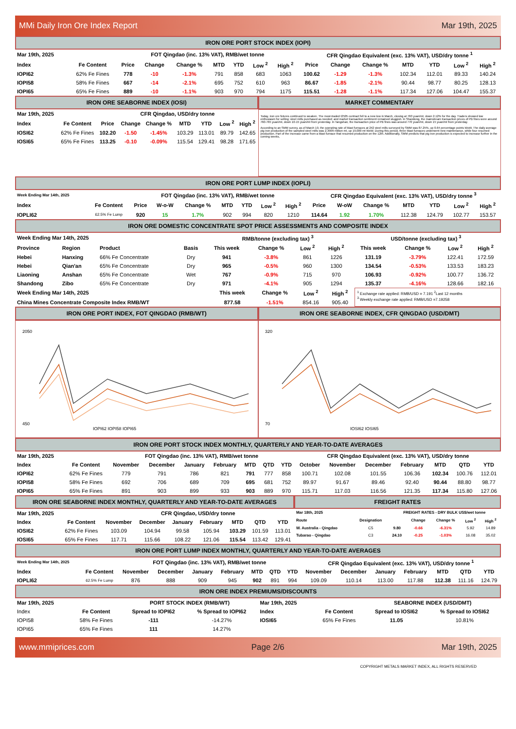MMi Daily Iron Ore Index Report Mar 19th, 2025
IRON ORE PORT STOCK INDEX (IOPI)
| Mar 19th, 2025 | | FOT Qingdao (inc. 13% VAT), RMB/wet tonne | | | | | | | CFR Qingdao Equivalent (exc. 13% VAT), USD/dry tonne <sup>1</sup> | | | | | | |
| --- | --- | --- | --- | --- | --- | --- | --- | --- | --- | --- | --- | --- | --- | --- | --- |
| Index | Fe Content | Price | Change | Change % | MTD | YTD | Low <sup>2</sup> | High <sup>2</sup> | Price | Change | Change % | MTD | YTD | Low <sup>2</sup> | High <sup>2</sup> |
| IOPI62 | 62% Fe Fines | 778 | -10 | -1.3% | 791 | 858 | 683 | 1063 | 100.62 | -1.29 | -1.3% | 102.34 | 112.01 | 89.33 | 140.24 |
| IOPI58 | 58% Fe Fines | 667 | -14 | -2.1% | 695 | 752 | 610 | 963 | 86.67 | -1.85 | -2.1% | 90.44 | 98.77 | 80.25 | 128.13 |
| IOPI65 | 65% Fe Fines | 889 | -10 | -1.1% | 903 | 970 | 794 | 1175 | 115.51 | -1.28 | -1.1% | 117.34 | 127.06 | 104.47 | 155.37 |
IRON ORE SEABORNE INDEX (IOSI)
| Mar 19th, 2025 | | CFR Qingdao, USD/dry tonne | | | | | | |
| --- | --- | --- | --- | --- | --- | --- | --- | --- |
| Index | Fe Content | Price | Change | Change % | MTD | YTD | Low <sup>2</sup> | High <sup>2</sup> |
| IOSI62 | 62% Fe Fines | 102.20 | -1.50 | -1.45% | 103.29 | 113.01 | 89.79 | 142.65 |
| IOSI65 | 65% Fe Fines | 113.25 | -0.10 | -0.09% | 115.54 | 129.41 | 98.28 | 171.65 |
MARKET COMMENTARY
Today, iron ore futures continued to weaken. The most-traded I2505 contract fell to a new low in March, closing at 760 yuan/mt, down 2.12% for the day. Traders showed low enthusiasm for selling; steel mills purchased as needed; and market transaction sentiment remained sluggish. In Shandong, the mainstream transaction prices of PB fines were around 760-765 yuan/mt, down 10-15 yuan/mt from yesterday. In Tangshan, the transaction price of PB fines was around 770 yuan/mt, down 15 yuan/mt from yesterday.
According to an SMM survey, as of March 19, the operating rate of blast furnaces at 242 steel mills surveyed by SMM was 87.25%, up 0.64 percentage points WoW. The daily average pig iron production of the sampled steel mills was 2.3909 million mt, up 19,000 mt WoW. During this period, three blast furnaces underwent new maintenance, while four resumed production. Part of the increase came from a blast furnace that resumed production on the 12th. Additionally, SMM predicts that pig iron production is expected to increase further in the coming weeks,
IRON ORE PORT LUMP INDEX (IOPLI)
| Week Ending Mar 14th, 2025 | | FOT Qingdao (inc. 13% VAT), RMB/wet tonne | | | | | | | CFR Qingdao Equivalent (exc. 13% VAT), USD/dry tonne <sup>3</sup> | | | | | | |
| --- | --- | --- | --- | --- | --- | --- | --- | --- | --- | --- | --- | --- | --- | --- | --- |
| Index | Fe Content | Price | W-o-W | Change % | MTD | YTD | Low <sup>2</sup> | High <sup>2</sup> | Price | W-oW | Change % | MTD | YTD | Low <sup>2</sup> | High <sup>2</sup> |
| IOPLI62 | 62.5% Fe Lump | 920 | 15 | 1.7% | 902 | 994 | 820 | 1210 | 114.64 | 1.92 | 1.70% | 112.38 | 124.79 | 102.77 | 153.57 |
IRON ORE DOMESTIC CONCENTRATE SPOT PRICE ASSESSMENTS AND COMPOSITE INDEX
| Week Ending Mar 14th, 2025 | | | | RMB/tonne (excluding tax) <sup>3</sup> | | | | USD/tonne (excluding tax) <sup>3</sup> | | | |
| --- | --- | --- | --- | --- | --- | --- | --- | --- | --- | --- | --- |
| Province | Region | Product | Basis | This week | Change % | Low <sup>2</sup> | High <sup>2</sup> | This week | Change % | Low <sup>2</sup> | High <sup>2</sup> |
| Hebei | Hanxing | 66% Fe Concentrate | Dry | 941 | -3.8% | 861 | 1226 | 131.19 | -3.79% | 122.41 | 172.59 |
| Hebei | Qian'an | 65% Fe Concentrate | Dry | 965 | -0.5% | 960 | 1300 | 134.54 | -0.53% | 133.53 | 183.23 |
| Liaoning | Anshan | 65% Fe Concentrate | Wet | 767 | -0.9% | 715 | 970 | 106.93 | -0.92% | 100.77 | 136.72 |
| Shandong | Zibo | 65% Fe Concentrate | Dry | 971 | -4.1% | 905 | 1294 | 135.37 | -4.16% | 128.66 | 182.16 |
| Week Ending Mar 14th, 2025 | This week | Change % | Low <sup>2</sup> | High <sup>2</sup> |
| --- | --- | --- | --- | --- |
| China Mines Concentrate Composite Index RMB/WT | 877.58 | -1.51% | 854.16 | 905.40 |
<sup>1</sup> Exchange rate applied: RMB/USD = 7.191 <sup>2</sup>Last 12 months
<sup>3</sup> Weekly exchange rate applied: RMB/USD =7.19258
IRON ORE PORT INDEX, FOT QINGDAO (RMB/WT)
2050
450
IOPI62 IOPI58 IOPI65
IRON ORE SEABORNE INDEX, CFR QINGDAO (USD/DMT)
320
70
IOSI62 IOSI65
IRON ORE PORT STOCK INDEX MONTHLY, QUARTERLY AND YEAR-TO-DATE AVERAGES
| Mar 19th, 2025 | | FOT Qingdao (inc. 13% VAT), RMB/wet tonne | | | | | | | CFR Qingdao Equivalent (exc. 13% VAT), USD/dry tonne | | | | | | |
| --- | --- | --- | --- | --- | --- | --- | --- | --- | --- | --- | --- | --- | --- | --- | --- |
| Index | Fe Content | November | December | January | February | MTD | QTD | YTD | October | November | December | February | MTD | QTD | YTD |
| IOPI62 | 62% Fe Fines | 779 | 791 | 786 | 821 | 791 | 777 | 858 | 100.71 | 102.08 | 101.55 | 106.36 | 102.34 | 100.76 | 112.01 |
| IOPI58 | 58% Fe Fines | 692 | 706 | 689 | 709 | 695 | 681 | 752 | 89.97 | 91.67 | 89.46 | 92.40 | 90.44 | 88.80 | 98.77 |
| IOPI65 | 65% Fe Fines | 891 | 903 | 899 | 933 | 903 | 889 | 970 | 115.71 | 117.03 | 116.56 | 121.35 | 117.34 | 115.80 | 127.06 |
IRON ORE SEABORNE INDEX MONTHLY, QUARTERLY AND YEAR-TO-DATE AVERAGES
| Mar 19th, 2025 | | CFR Qingdao, USD/dry tonne | | | | | | |
| --- | --- | --- | --- | --- | --- | --- | --- | --- |
| Index | Fe Content | November | December | January | February | MTD | QTD | YTD |
| IOSI62 | 62% Fe Fines | 103.09 | 104.94 | 99.58 | 105.94 | 103.29 | 101.59 | 113.01 |
| IOSI65 | 65% Fe Fines | 117.71 | 115.66 | 108.22 | 121.06 | 115.54 | 113.42 | 129.41 |
FREIGHT RATES
| Mar 18th, 2025 | | FREIGHT RATES - DRY BULK US$/wet tonne | | | | |
| --- | --- | --- | --- | --- | --- | --- |
| Route | Designation | | Change | Change % | Low <sup>2</sup> | High <sup>2</sup> |
| W. Australia - Qingdao | C5 | 9.80 | -0.66 | -6.31% | 5.92 | 14.89 |
| Tubarao - Qingdao | C3 | 24.10 | -0.25 | -1.03% | 16.08 | 35.02 |
IRON ORE PORT LUMP INDEX MONTHLY, QUARTERLY AND YEAR-TO-DATE AVERAGES
| Week Ending Mar 14th, 2025 | | FOT Qingdao (inc. 13% VAT), RMB/wet tonne | | | | | | | CFR Qingdao Equivalent (exc. 13% VAT), USD/dry tonne <sup>1</sup> | | | | | | |
| --- | --- | --- | --- | --- | --- | --- | --- | --- | --- | --- | --- | --- | --- | --- | --- |
| Index | Fe Content | November | December | January | February | MTD | QTD | YTD | November | December | January | February | MTD | QTD | YTD |
| IOPLI62 | 62.5% Fe Lump | 876 | 888 | 909 | 945 | 902 | 891 | 994 | 109.09 | 110.14 | 113.00 | 117.88 | 112.38 | 111.16 | 124.79 |
IRON ORE INDEX PREMIUMS/DISCOUNTS
| Mar 19th, 2025 | | PORT STOCK INDEX (RMB/WT) | |
| --- | --- | --- | --- |
| Index | Fe Content | Spread to IOPI62 | % Spread to IOPI62 |
| IOPI58 | 58% Fe Fines | -111 | -14.27% |
| IOPI65 | 65% Fe Fines | 111 | 14.27% |
| Mar 19th, 2025 | | SEABORNE INDEX (USD/DMT) | |
| --- | --- | --- | --- |
| Index | Fe Content | Spread to IOSI62 | % Spread to IOSI62 |
| IOSI65 | 65% Fe Fines | 11.05 | 10.81% |
www.mmiprices.com Page 2/6 Mar 19th, 2025
COPYRIGHT METALS MARKET INDEX, ALL RIGHTS RESERVED